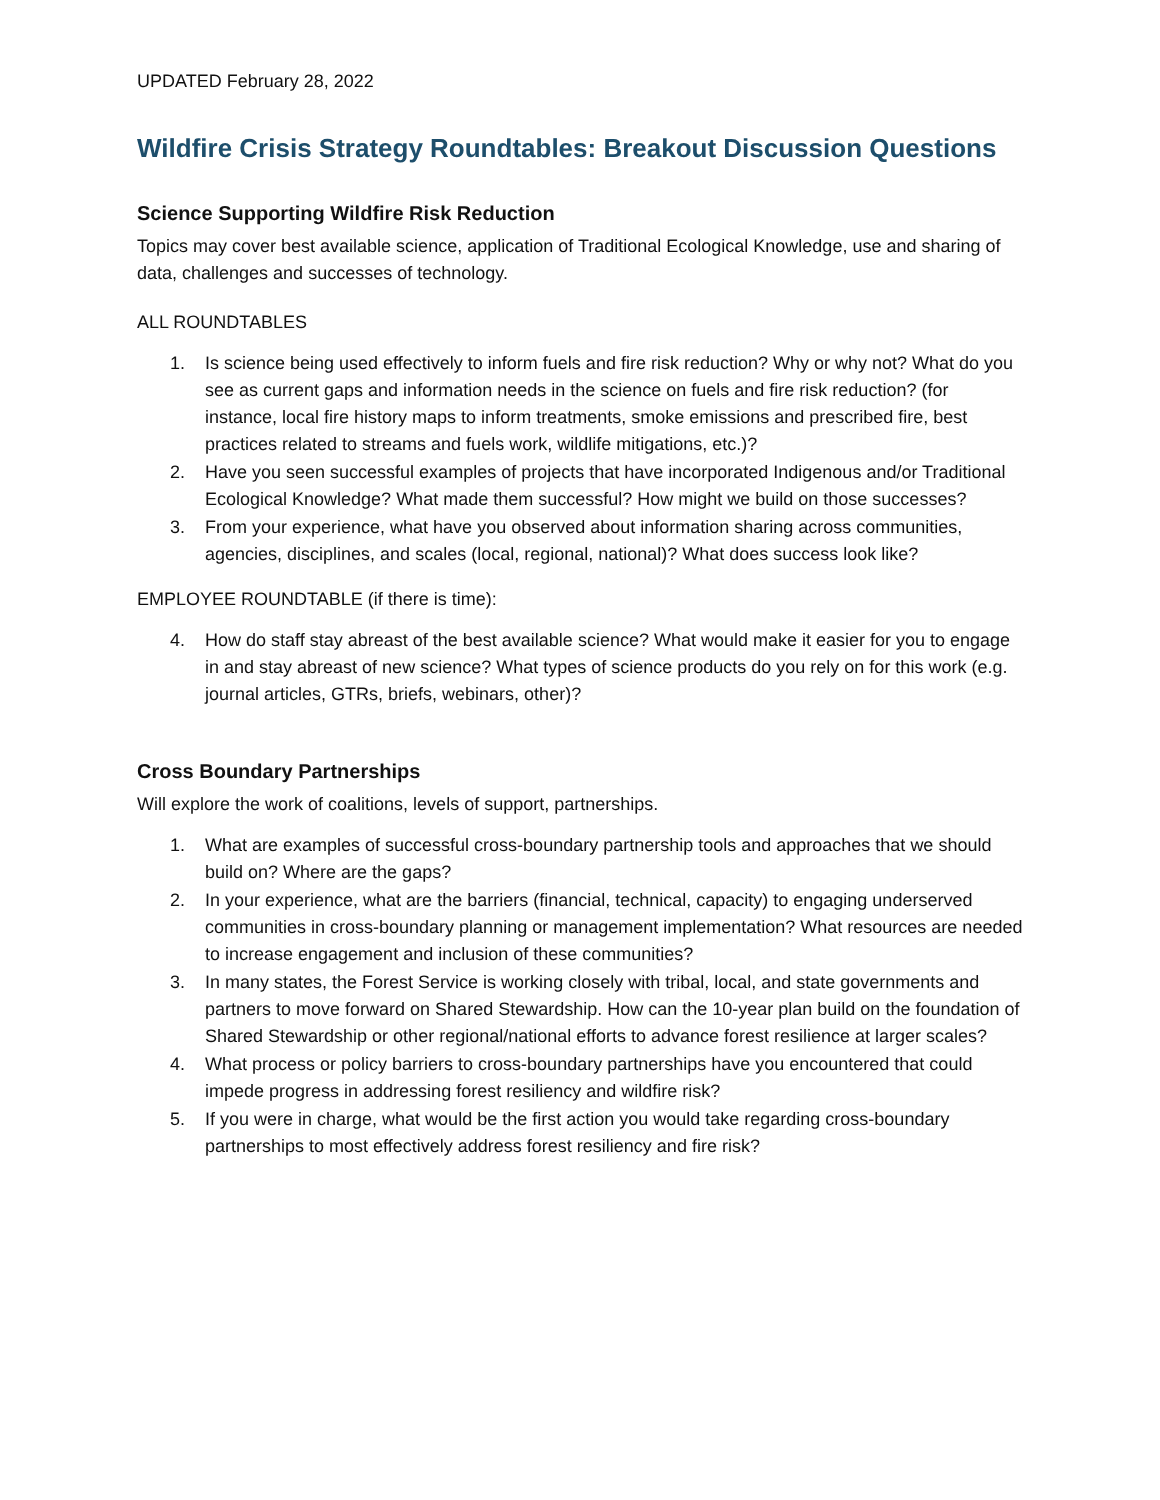UPDATED February 28, 2022
Wildfire Crisis Strategy Roundtables: Breakout Discussion Questions
Science Supporting Wildfire Risk Reduction
Topics may cover best available science, application of Traditional Ecological Knowledge, use and sharing of data, challenges and successes of technology.
ALL ROUNDTABLES
1. Is science being used effectively to inform fuels and fire risk reduction? Why or why not? What do you see as current gaps and information needs in the science on fuels and fire risk reduction? (for instance, local fire history maps to inform treatments, smoke emissions and prescribed fire, best practices related to streams and fuels work, wildlife mitigations, etc.)?
2. Have you seen successful examples of projects that have incorporated Indigenous and/or Traditional Ecological Knowledge? What made them successful? How might we build on those successes?
3. From your experience, what have you observed about information sharing across communities, agencies, disciplines, and scales (local, regional, national)? What does success look like?
EMPLOYEE ROUNDTABLE (if there is time):
4. How do staff stay abreast of the best available science? What would make it easier for you to engage in and stay abreast of new science? What types of science products do you rely on for this work (e.g. journal articles, GTRs, briefs, webinars, other)?
Cross Boundary Partnerships
Will explore the work of coalitions, levels of support, partnerships.
1. What are examples of successful cross-boundary partnership tools and approaches that we should build on? Where are the gaps?
2. In your experience, what are the barriers (financial, technical, capacity) to engaging underserved communities in cross-boundary planning or management implementation? What resources are needed to increase engagement and inclusion of these communities?
3. In many states, the Forest Service is working closely with tribal, local, and state governments and partners to move forward on Shared Stewardship. How can the 10-year plan build on the foundation of Shared Stewardship or other regional/national efforts to advance forest resilience at larger scales?
4. What process or policy barriers to cross-boundary partnerships have you encountered that could impede progress in addressing forest resiliency and wildfire risk?
5. If you were in charge, what would be the first action you would take regarding cross-boundary partnerships to most effectively address forest resiliency and fire risk?